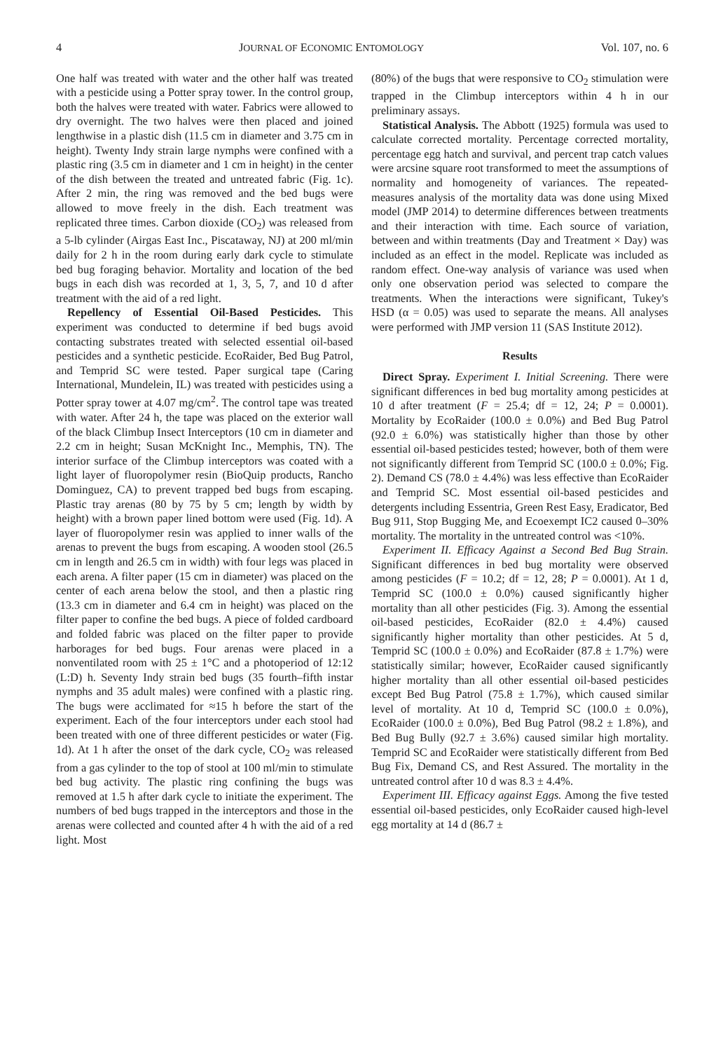4 JOURNAL OF ECONOMIC ENTOMOLOGY Vol. 107, no. 6
One half was treated with water and the other half was treated with a pesticide using a Potter spray tower. In the control group, both the halves were treated with water. Fabrics were allowed to dry overnight. The two halves were then placed and joined lengthwise in a plastic dish (11.5 cm in diameter and 3.75 cm in height). Twenty Indy strain large nymphs were confined with a plastic ring (3.5 cm in diameter and 1 cm in height) in the center of the dish between the treated and untreated fabric (Fig. 1c). After 2 min, the ring was removed and the bed bugs were allowed to move freely in the dish. Each treatment was replicated three times. Carbon dioxide (CO<sub>2</sub>) was released from a 5-lb cylinder (Airgas East Inc., Piscataway, NJ) at 200 ml/min daily for 2 h in the room during early dark cycle to stimulate bed bug foraging behavior. Mortality and location of the bed bugs in each dish was recorded at 1, 3, 5, 7, and 10 d after treatment with the aid of a red light.
Repellency of Essential Oil-Based Pesticides. This experiment was conducted to determine if bed bugs avoid contacting substrates treated with selected essential oil-based pesticides and a synthetic pesticide. EcoRaider, Bed Bug Patrol, and Temprid SC were tested. Paper surgical tape (Caring International, Mundelein, IL) was treated with pesticides using a Potter spray tower at 4.07 mg/cm<sup>2</sup>. The control tape was treated with water. After 24 h, the tape was placed on the exterior wall of the black Climbup Insect Interceptors (10 cm in diameter and 2.2 cm in height; Susan McKnight Inc., Memphis, TN). The interior surface of the Climbup interceptors was coated with a light layer of fluoropolymer resin (BioQuip products, Rancho Dominguez, CA) to prevent trapped bed bugs from escaping. Plastic tray arenas (80 by 75 by 5 cm; length by width by height) with a brown paper lined bottom were used (Fig. 1d). A layer of fluoropolymer resin was applied to inner walls of the arenas to prevent the bugs from escaping. A wooden stool (26.5 cm in length and 26.5 cm in width) with four legs was placed in each arena. A filter paper (15 cm in diameter) was placed on the center of each arena below the stool, and then a plastic ring (13.3 cm in diameter and 6.4 cm in height) was placed on the filter paper to confine the bed bugs. A piece of folded cardboard and folded fabric was placed on the filter paper to provide harborages for bed bugs. Four arenas were placed in a nonventilated room with 25 ± 1°C and a photoperiod of 12:12 (L:D) h. Seventy Indy strain bed bugs (35 fourth–fifth instar nymphs and 35 adult males) were confined with a plastic ring. The bugs were acclimated for ≈15 h before the start of the experiment. Each of the four interceptors under each stool had been treated with one of three different pesticides or water (Fig. 1d). At 1 h after the onset of the dark cycle, CO<sub>2</sub> was released from a gas cylinder to the top of stool at 100 ml/min to stimulate bed bug activity. The plastic ring confining the bugs was removed at 1.5 h after dark cycle to initiate the experiment. The numbers of bed bugs trapped in the interceptors and those in the arenas were collected and counted after 4 h with the aid of a red light. Most
(80%) of the bugs that were responsive to CO<sub>2</sub> stimulation were trapped in the Climbup interceptors within 4 h in our preliminary assays.
Statistical Analysis. The Abbott (1925) formula was used to calculate corrected mortality. Percentage corrected mortality, percentage egg hatch and survival, and percent trap catch values were arcsine square root transformed to meet the assumptions of normality and homogeneity of variances. The repeated-measures analysis of the mortality data was done using Mixed model (JMP 2014) to determine differences between treatments and their interaction with time. Each source of variation, between and within treatments (Day and Treatment × Day) was included as an effect in the model. Replicate was included as random effect. One-way analysis of variance was used when only one observation period was selected to compare the treatments. When the interactions were significant, Tukey's HSD (α = 0.05) was used to separate the means. All analyses were performed with JMP version 11 (SAS Institute 2012).
Results
Direct Spray. Experiment I. Initial Screening. There were significant differences in bed bug mortality among pesticides at 10 d after treatment (F = 25.4; df = 12, 24; P = 0.0001). Mortality by EcoRaider (100.0 ± 0.0%) and Bed Bug Patrol (92.0 ± 6.0%) was statistically higher than those by other essential oil-based pesticides tested; however, both of them were not significantly different from Temprid SC (100.0 ± 0.0%; Fig. 2). Demand CS (78.0 ± 4.4%) was less effective than EcoRaider and Temprid SC. Most essential oil-based pesticides and detergents including Essentria, Green Rest Easy, Eradicator, Bed Bug 911, Stop Bugging Me, and Ecoexempt IC2 caused 0–30% mortality. The mortality in the untreated control was <10%.
Experiment II. Efficacy Against a Second Bed Bug Strain. Significant differences in bed bug mortality were observed among pesticides (F = 10.2; df = 12, 28; P = 0.0001). At 1 d, Temprid SC (100.0 ± 0.0%) caused significantly higher mortality than all other pesticides (Fig. 3). Among the essential oil-based pesticides, EcoRaider (82.0 ± 4.4%) caused significantly higher mortality than other pesticides. At 5 d, Temprid SC (100.0 ± 0.0%) and EcoRaider (87.8 ± 1.7%) were statistically similar; however, EcoRaider caused significantly higher mortality than all other essential oil-based pesticides except Bed Bug Patrol (75.8 ± 1.7%), which caused similar level of mortality. At 10 d, Temprid SC (100.0 ± 0.0%), EcoRaider (100.0 ± 0.0%), Bed Bug Patrol (98.2 ± 1.8%), and Bed Bug Bully (92.7 ± 3.6%) caused similar high mortality. Temprid SC and EcoRaider were statistically different from Bed Bug Fix, Demand CS, and Rest Assured. The mortality in the untreated control after 10 d was 8.3 ± 4.4%.
Experiment III. Efficacy against Eggs. Among the five tested essential oil-based pesticides, only EcoRaider caused high-level egg mortality at 14 d (86.7 ±